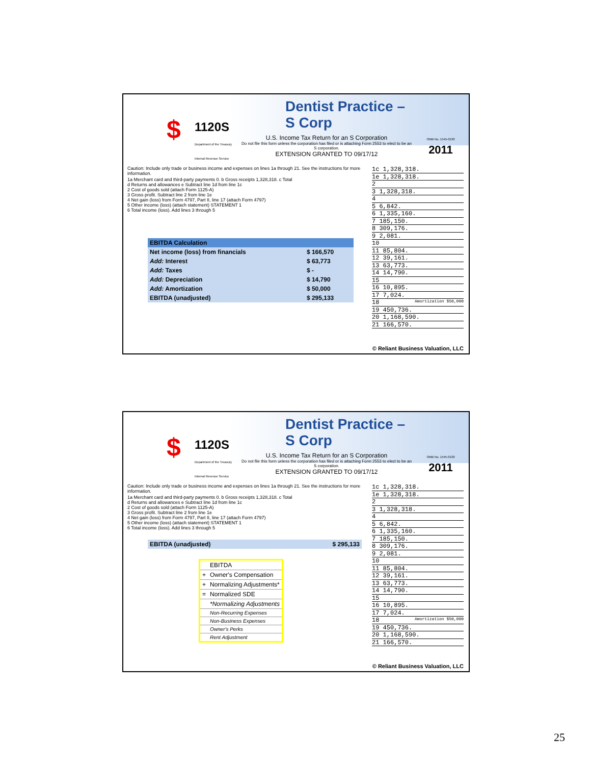$
1120S
Department of the Treasury Internal Revenue Service
Dentist Practice – S Corp
U.S. Income Tax Return for an S Corporation
Do not file this form unless the corporation has filed or is attaching Form 2553 to elect to be an S corporation.
EXTENSION GRANTED TO 09/17/12
OMB No. 1545-0130
2011
Caution: Include only trade or business income and expenses on lines 1a through 21. See the instructions for more information.
1a Merchant card and third-party payments 0. b Gross receipts 1,328,318. c Total
d Returns and allowances e Subtract line 1d from line 1c
2 Cost of goods sold (attach Form 1125-A)
3 Gross profit. Subtract line 2 from line 1e
4 Net gain (loss) from Form 4797, Part II, line 17 (attach Form 4797)
5 Other income (loss) (attach statement) STATEMENT 1
6 Total income (loss). Add lines 3 through 5
| EBITDA Calculation | |
| --- | --- |
| Net income (loss) from financials | $ 166,570 |
| Add: Interest | $ 63,773 |
| Add: Taxes | $ - |
| Add: Depreciation | $ 14,790 |
| Add: Amortization | $ 50,000 |
| EBITDA (unadjusted) | $ 295,133 |
1c 1,328,318.
1e 1,328,318.
2
3 1,328,318.
4
5 6,842.
6 1,335,160.
7 185,150.
8 309,176.
9 2,081.
10
11 85,804.
12 39,161.
13 63,773.
14 14,790.
15
16 10,895.
17 7,024.
18 Amortization $50,000
19 450,736.
20 1,168,590.
21 166,570.
© Reliant Business Valuation, LLC
$
1120S
Department of the Treasury Internal Revenue Service
Dentist Practice – S Corp
U.S. Income Tax Return for an S Corporation
Do not file this form unless the corporation has filed or is attaching Form 2553 to elect to be an S corporation.
EXTENSION GRANTED TO 09/17/12
OMB No. 1545-0130
2011
Caution: Include only trade or business income and expenses on lines 1a through 21. See the instructions for more information.
1a Merchant card and third-party payments 0. b Gross receipts 1,328,318. c Total
d Returns and allowances e Subtract line 1d from line 1c
2 Cost of goods sold (attach Form 1125-A)
3 Gross profit. Subtract line 2 from line 1e
4 Net gain (loss) from Form 4797, Part II, line 17 (attach Form 4797)
5 Other income (loss) (attach statement) STATEMENT 1
6 Total income (loss). Add lines 3 through 5
| EBITDA (unadjusted) | $ 295,133 |
| | EBITDA |
| + | Owner's Compensation |
| + | Normalizing Adjustments* |
| = | Normalized SDE |
| | *Normalizing Adjustments |
| | Non-Recurring Expenses |
| | Non-Business Expenses |
| | Owner's Perks |
| | Rent Adjustment |
1c 1,328,318.
1e 1,328,318.
2
3 1,328,318.
4
5 6,842.
6 1,335,160.
7 185,150.
8 309,176.
9 2,081.
10
11 85,804.
12 39,161.
13 63,773.
14 14,790.
15
16 10,895.
17 7,024.
18 Amortization $50,000
19 450,736.
20 1,168,590.
21 166,570.
© Reliant Business Valuation, LLC
25